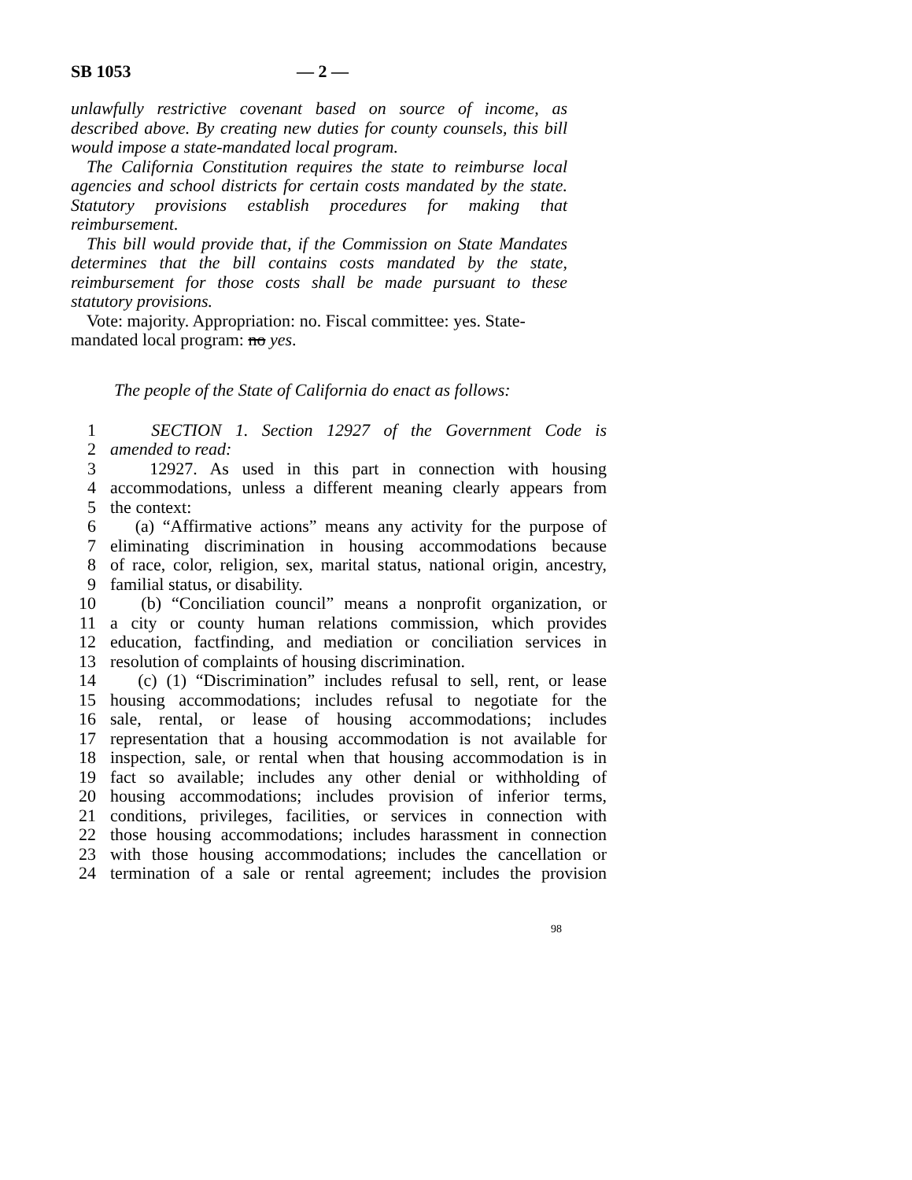SB 1053 — 2 —
unlawfully restrictive covenant based on source of income, as described above. By creating new duties for county counsels, this bill would impose a state-mandated local program.
The California Constitution requires the state to reimburse local agencies and school districts for certain costs mandated by the state. Statutory provisions establish procedures for making that reimbursement.
This bill would provide that, if the Commission on State Mandates determines that the bill contains costs mandated by the state, reimbursement for those costs shall be made pursuant to these statutory provisions.
Vote: majority. Appropriation: no. Fiscal committee: yes. State-mandated local program: no yes.
The people of the State of California do enact as follows:
| 1 | SECTION 1. Section 12927 of the Government Code is |
| 2 | amended to read: |
| 3 | 12927. As used in this part in connection with housing |
| 4 | accommodations, unless a different meaning clearly appears from |
| 5 | the context: |
| 6 | (a) “Affirmative actions” means any activity for the purpose of |
| 7 | eliminating discrimination in housing accommodations because |
| 8 | of race, color, religion, sex, marital status, national origin, ancestry, |
| 9 | familial status, or disability. |
| 10 | (b) “Conciliation council” means a nonprofit organization, or |
| 11 | a city or county human relations commission, which provides |
| 12 | education, factfinding, and mediation or conciliation services in |
| 13 | resolution of complaints of housing discrimination. |
| 14 | (c) (1) “Discrimination” includes refusal to sell, rent, or lease |
| 15 | housing accommodations; includes refusal to negotiate for the |
| 16 | sale, rental, or lease of housing accommodations; includes |
| 17 | representation that a housing accommodation is not available for |
| 18 | inspection, sale, or rental when that housing accommodation is in |
| 19 | fact so available; includes any other denial or withholding of |
| 20 | housing accommodations; includes provision of inferior terms, |
| 21 | conditions, privileges, facilities, or services in connection with |
| 22 | those housing accommodations; includes harassment in connection |
| 23 | with those housing accommodations; includes the cancellation or |
| 24 | termination of a sale or rental agreement; includes the provision |
98